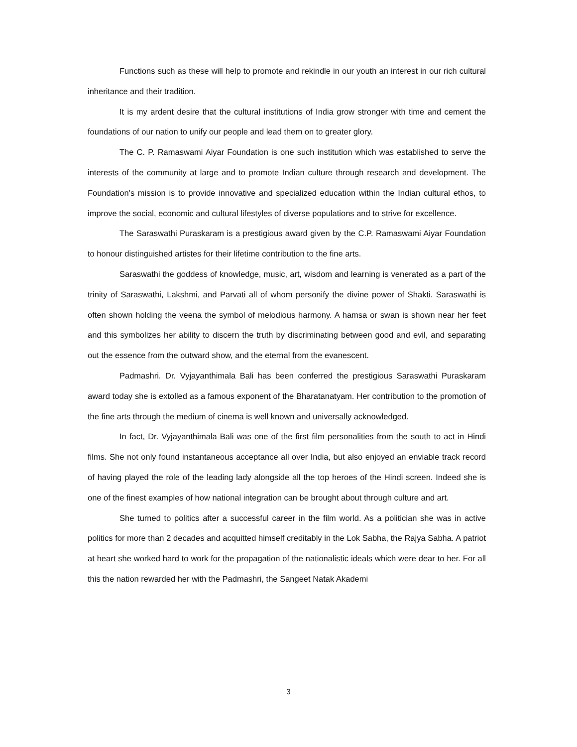Functions such as these will help to promote and rekindle in our youth an interest in our rich cultural inheritance and their tradition.
It is my ardent desire that the cultural institutions of India grow stronger with time and cement the foundations of our nation to unify our people and lead them on to greater glory.
The C. P. Ramaswami Aiyar Foundation is one such institution which was established to serve the interests of the community at large and to promote Indian culture through research and development. The Foundation’s mission is to provide innovative and specialized education within the Indian cultural ethos, to improve the social, economic and cultural lifestyles of diverse populations and to strive for excellence.
The Saraswathi Puraskaram is a prestigious award given by the C.P. Ramaswami Aiyar Foundation to honour distinguished artistes for their lifetime contribution to the fine arts.
Saraswathi the goddess of knowledge, music, art, wisdom and learning is venerated as a part of the trinity of Saraswathi, Lakshmi, and Parvati all of whom personify the divine power of Shakti. Saraswathi is often shown holding the veena the symbol of melodious harmony. A hamsa or swan is shown near her feet and this symbolizes her ability to discern the truth by discriminating between good and evil, and separating out the essence from the outward show, and the eternal from the evanescent.
Padmashri. Dr. Vyjayanthimala Bali has been conferred the prestigious Saraswathi Puraskaram award today she is extolled as a famous exponent of the Bharatanatyam. Her contribution to the promotion of the fine arts through the medium of cinema is well known and universally acknowledged.
In fact, Dr. Vyjayanthimala Bali was one of the first film personalities from the south to act in Hindi films. She not only found instantaneous acceptance all over India, but also enjoyed an enviable track record of having played the role of the leading lady alongside all the top heroes of the Hindi screen. Indeed she is one of the finest examples of how national integration can be brought about through culture and art.
She turned to politics after a successful career in the film world. As a politician she was in active politics for more than 2 decades and acquitted himself creditably in the Lok Sabha, the Rajya Sabha. A patriot at heart she worked hard to work for the propagation of the nationalistic ideals which were dear to her. For all this the nation rewarded her with the Padmashri, the Sangeet Natak Akademi
3